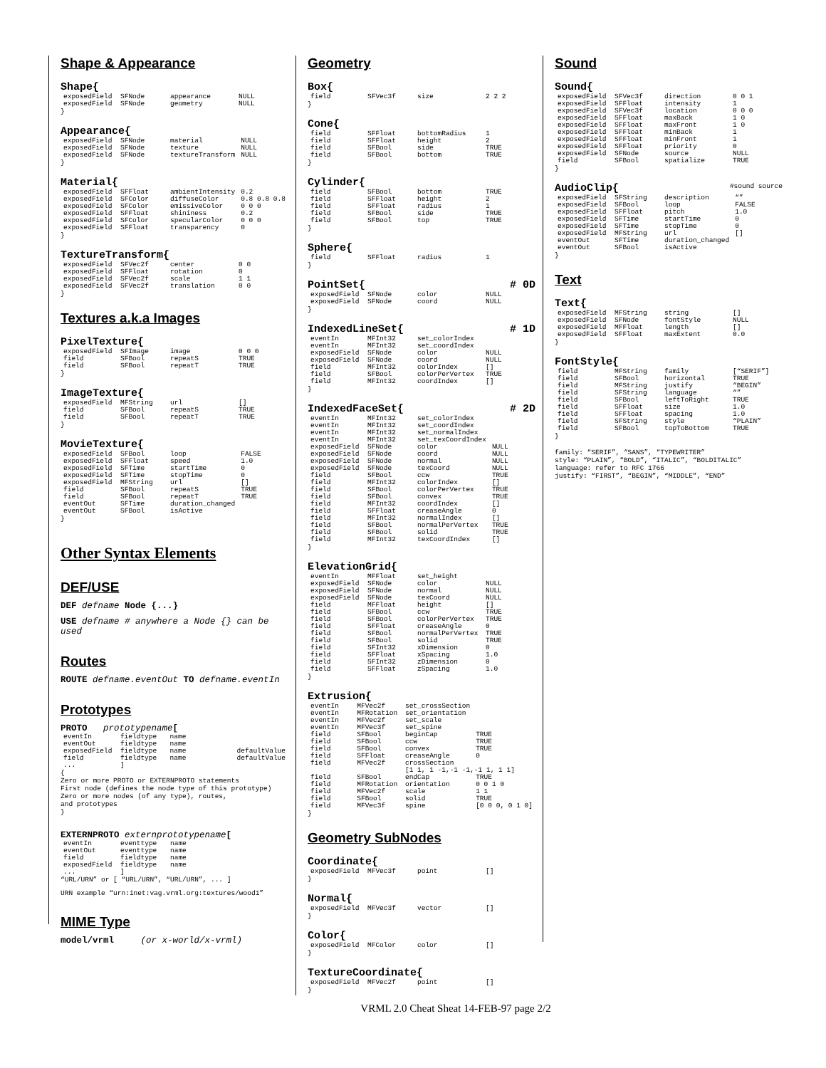Shape & Appearance
Shape{
| exposedField | SFNode | appearance | NULL |
| exposedField | SFNode | geometry | NULL |
}
Appearance{
| exposedField | SFNode | material | NULL |
| exposedField | SFNode | texture | NULL |
| exposedField | SFNode | textureTransform | NULL |
}
Material{
| exposedField | SFFloat | ambientIntensity | 0.2 |
| exposedField | SFColor | diffuseColor | 0.8 0.8 0.8 |
| exposedField | SFColor | emissiveColor | 0 0 0 |
| exposedField | SFFloat | shininess | 0.2 |
| exposedField | SFColor | specularColor | 0 0 0 |
| exposedField | SFFloat | transparency | 0 |
}
TextureTransform{
| exposedField | SFVec2f | center | 0 0 |
| exposedField | SFFloat | rotation | 0 |
| exposedField | SFVec2f | scale | 1 1 |
| exposedField | SFVec2f | translation | 0 0 |
}
Textures a.k.a Images
PixelTexture{
| exposedField | SFImage | image | 0 0 0 |
| field | SFBool | repeatS | TRUE |
| field | SFBool | repeatT | TRUE |
}
ImageTexture{
| exposedField | MFString | url | [] |
| field | SFBool | repeatS | TRUE |
| field | SFBool | repeatT | TRUE |
}
MovieTexture{
| exposedField | SFBool | loop | FALSE |
| exposedField | SFFloat | speed | 1.0 |
| exposedField | SFTime | startTime | 0 |
| exposedField | SFTime | stopTime | 0 |
| exposedField | MFString | url | [] |
| field | SFBool | repeatS | TRUE |
| field | SFBool | repeatT | TRUE |
| eventOut | SFTime | duration_changed | |
| eventOut | SFBool | isActive | |
}
Other Syntax Elements
DEF/USE
DEF defname Node {...}
USE defname # anywhere a Node {} can be used
Routes
ROUTE defname.eventOut TO defname.eventIn
Prototypes
PROTO prototypename[
| eventIn | fieldtype | name | |
| eventOut | fieldtype | name | |
| exposedField | fieldtype | name | defaultValue |
| field | fieldtype | name | defaultValue |
| ... | ] | | |
{
Zero or more PROTO or EXTERNPROTO statements
First node (defines the node type of this prototype)
Zero or more nodes (of any type), routes,
and prototypes
}
EXTERNPROTO externprototypename[
| eventIn | eventtype | name |
| eventOut | eventtype | name |
| field | fieldtype | name |
| exposedField | fieldtype | name |
| ... | ] | |
“URL/URN” or [ “URL/URN”, “URL/URN”, ... ]
URN example “urn:inet:vag.vrml.org:textures/wood1”
MIME Type
model/vrml (or x-world/x-vrml)
Geometry
Box{
| field | SFVec3f | size | 2 2 2 |
}
Cone{
| field | SFFloat | bottomRadius | 1 |
| field | SFFloat | height | 2 |
| field | SFBool | side | TRUE |
| field | SFBool | bottom | TRUE |
}
Cylinder{
| field | SFBool | bottom | TRUE |
| field | SFFloat | height | 2 |
| field | SFFloat | radius | 1 |
| field | SFBool | side | TRUE |
| field | SFBool | top | TRUE |
}
Sphere{
| field | SFFloat | radius | 1 |
}
PointSet{ # 0D
| exposedField | SFNode | color | NULL |
| exposedField | SFNode | coord | NULL |
}
IndexedLineSet{ # 1D
| eventIn | MFInt32 | set_colorIndex | |
| eventIn | MFInt32 | set_coordIndex | |
| exposedField | SFNode | color | NULL |
| exposedField | SFNode | coord | NULL |
| field | MFInt32 | colorIndex | [] |
| field | SFBool | colorPerVertex | TRUE |
| field | MFInt32 | coordIndex | [] |
}
IndexedFaceSet{ # 2D
| eventIn | MFInt32 | set_colorIndex | |
| eventIn | MFInt32 | set_coordIndex | |
| eventIn | MFInt32 | set_normalIndex | |
| eventIn | MFInt32 | set_texCoordIndex | |
| exposedField | SFNode | color | NULL |
| exposedField | SFNode | coord | NULL |
| exposedField | SFNode | normal | NULL |
| exposedField | SFNode | texCoord | NULL |
| field | SFBool | ccw | TRUE |
| field | MFInt32 | colorIndex | [] |
| field | SFBool | colorPerVertex | TRUE |
| field | SFBool | convex | TRUE |
| field | MFInt32 | coordIndex | [] |
| field | SFFloat | creaseAngle | 0 |
| field | MFInt32 | normalIndex | [] |
| field | SFBool | normalPerVertex | TRUE |
| field | SFBool | solid | TRUE |
| field | MFInt32 | texCoordIndex | [] |
}
ElevationGrid{
| eventIn | MFFloat | set_height | |
| exposedField | SFNode | color | NULL |
| exposedField | SFNode | normal | NULL |
| exposedField | SFNode | texCoord | NULL |
| field | MFFloat | height | [] |
| field | SFBool | ccw | TRUE |
| field | SFBool | colorPerVertex | TRUE |
| field | SFFloat | creaseAngle | 0 |
| field | SFBool | normalPerVertex | TRUE |
| field | SFBool | solid | TRUE |
| field | SFInt32 | xDimension | 0 |
| field | SFFloat | xSpacing | 1.0 |
| field | SFInt32 | zDimension | 0 |
| field | SFFloat | zSpacing | 1.0 |
}
Extrusion{
| eventIn | MFVec2f | set_crossSection | |
| eventIn | MFRotation | set_orientation | |
| eventIn | MFVec2f | set_scale | |
| eventIn | MFVec3f | set_spine | |
| field | SFBool | beginCap | TRUE |
| field | SFBool | ccw | TRUE |
| field | SFBool | convex | TRUE |
| field | SFFloat | creaseAngle | 0 |
| field | MFVec2f | crossSection | |
| | | [1 1, 1 -1,-1 -1,-1 1, 1 1] | |
| field | SFBool | endCap | TRUE |
| field | MFRotation | orientation | 0 0 1 0 |
| field | MFVec2f | scale | 1 1 |
| field | SFBool | solid | TRUE |
| field | MFVec3f | spine | [0 0 0, 0 1 0] |
}
Geometry SubNodes
Coordinate{
| exposedField | MFVec3f | point | [] |
}
Normal{
| exposedField | MFVec3f | vector | [] |
}
Color{
| exposedField | MFColor | color | [] |
}
TextureCoordinate{
| exposedField | MFVec2f | point | [] |
}
Sound
Sound{
| exposedField | SFVec3f | direction | 0 0 1 |
| exposedField | SFFloat | intensity | 1 |
| exposedField | SFVec3f | location | 0 0 0 |
| exposedField | SFFloat | maxBack | 1 0 |
| exposedField | SFFloat | maxFront | 1 0 |
| exposedField | SFFloat | minBack | 1 |
| exposedField | SFFloat | minFront | 1 |
| exposedField | SFFloat | priority | 0 |
| exposedField | SFNode | source | NULL |
| field | SFBool | spatialize | TRUE |
}
AudioClip{ #sound source
| exposedField | SFString | description | “” |
| exposedField | SFBool | loop | FALSE |
| exposedField | SFFloat | pitch | 1.0 |
| exposedField | SFTime | startTime | 0 |
| exposedField | SFTime | stopTime | 0 |
| exposedField | MFString | url | [] |
| eventOut | SFTime | duration_changed | |
| eventOut | SFBool | isActive | |
}
Text
Text{
| exposedField | MFString | string | [] |
| exposedField | SFNode | fontStyle | NULL |
| exposedField | MFFloat | length | [] |
| exposedField | SFFloat | maxExtent | 0.0 |
}
FontStyle{
| field | MFString | family | [“SERIF”] |
| field | SFBool | horizontal | TRUE |
| field | MFString | justify | “BEGIN” |
| field | SFString | language | “” |
| field | SFBool | leftToRight | TRUE |
| field | SFFloat | size | 1.0 |
| field | SFFloat | spacing | 1.0 |
| field | SFString | style | “PLAIN” |
| field | SFBool | topToBottom | TRUE |
}
family: “SERIF”, “SANS”, “TYPEWRITER”
style: “PLAIN”, “BOLD”, “ITALIC”, “BOLDITALIC”
language: refer to RFC 1766
justify: “FIRST”, “BEGIN”, “MIDDLE”, “END”
VRML 2.0 Cheat Sheat 14-FEB-97 page 2/2